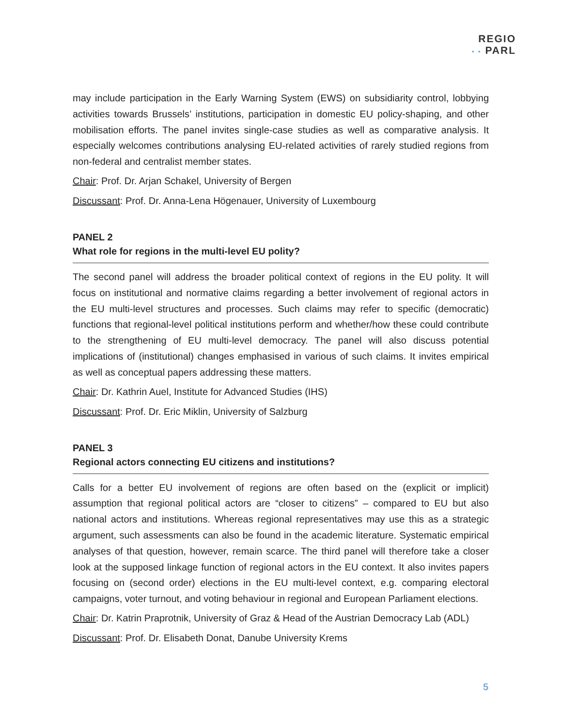REGIO
• • PARL
may include participation in the Early Warning System (EWS) on subsidiarity control, lobbying activities towards Brussels’ institutions, participation in domestic EU policy-shaping, and other mobilisation efforts. The panel invites single-case studies as well as comparative analysis. It especially welcomes contributions analysing EU-related activities of rarely studied regions from non-federal and centralist member states.
Chair: Prof. Dr. Arjan Schakel, University of Bergen
Discussant: Prof. Dr. Anna-Lena Högenauer, University of Luxembourg
PANEL 2
What role for regions in the multi-level EU polity?
The second panel will address the broader political context of regions in the EU polity. It will focus on institutional and normative claims regarding a better involvement of regional actors in the EU multi-level structures and processes. Such claims may refer to specific (democratic) functions that regional-level political institutions perform and whether/how these could contribute to the strengthening of EU multi-level democracy. The panel will also discuss potential implications of (institutional) changes emphasised in various of such claims. It invites empirical as well as conceptual papers addressing these matters.
Chair: Dr. Kathrin Auel, Institute for Advanced Studies (IHS)
Discussant: Prof. Dr. Eric Miklin, University of Salzburg
PANEL 3
Regional actors connecting EU citizens and institutions?
Calls for a better EU involvement of regions are often based on the (explicit or implicit) assumption that regional political actors are “closer to citizens” – compared to EU but also national actors and institutions. Whereas regional representatives may use this as a strategic argument, such assessments can also be found in the academic literature. Systematic empirical analyses of that question, however, remain scarce. The third panel will therefore take a closer look at the supposed linkage function of regional actors in the EU context. It also invites papers focusing on (second order) elections in the EU multi-level context, e.g. comparing electoral campaigns, voter turnout, and voting behaviour in regional and European Parliament elections.
Chair: Dr. Katrin Praprotnik, University of Graz & Head of the Austrian Democracy Lab (ADL)
Discussant: Prof. Dr. Elisabeth Donat, Danube University Krems
5